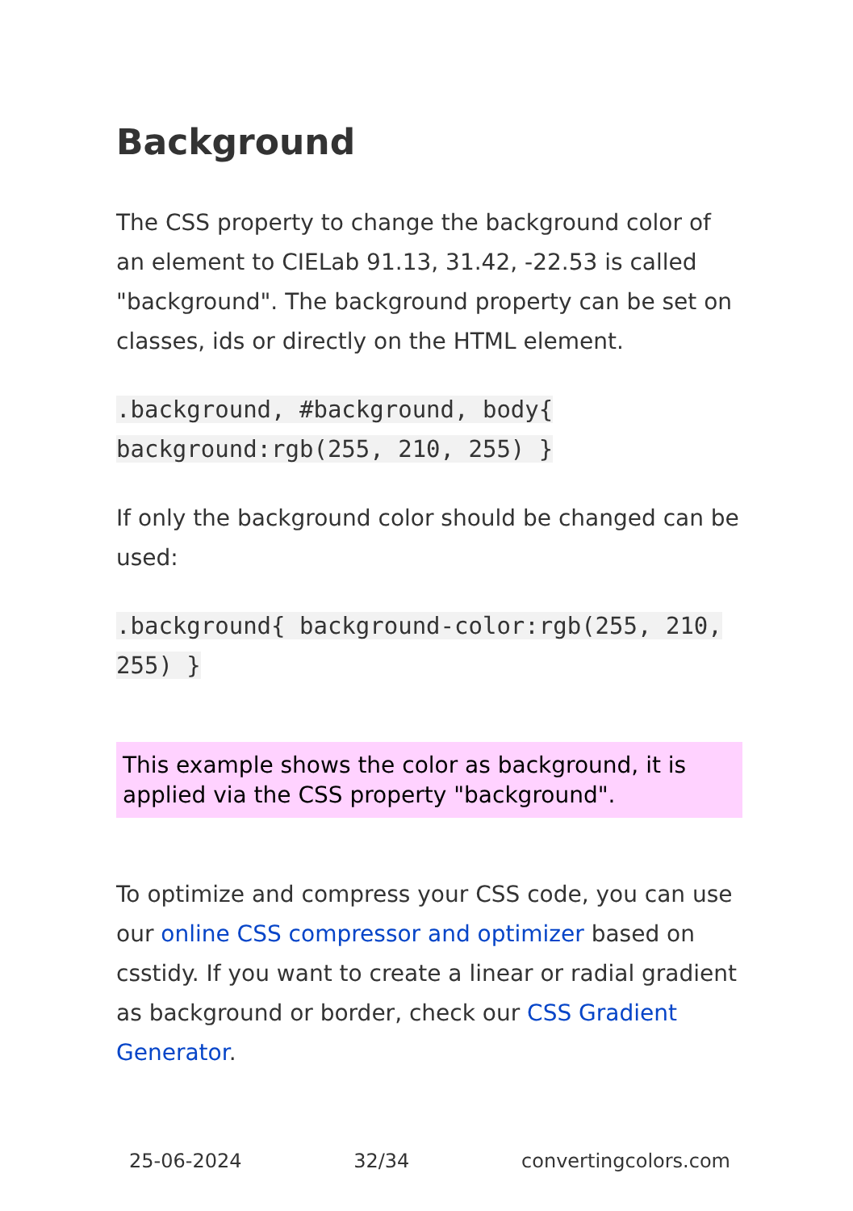Background
The CSS property to change the background color of an element to CIELab 91.13, 31.42, -22.53 is called "background". The background property can be set on classes, ids or directly on the HTML element.
.background, #background, body{ background:rgb(255, 210, 255) }
If only the background color should be changed can be used:
.background{ background-color:rgb(255, 210, 255) }
This example shows the color as background, it is applied via the CSS property "background".
To optimize and compress your CSS code, you can use our online CSS compressor and optimizer based on csstidy. If you want to create a linear or radial gradient as background or border, check our CSS Gradient Generator.
25-06-2024 32/34 convertingcolors.com